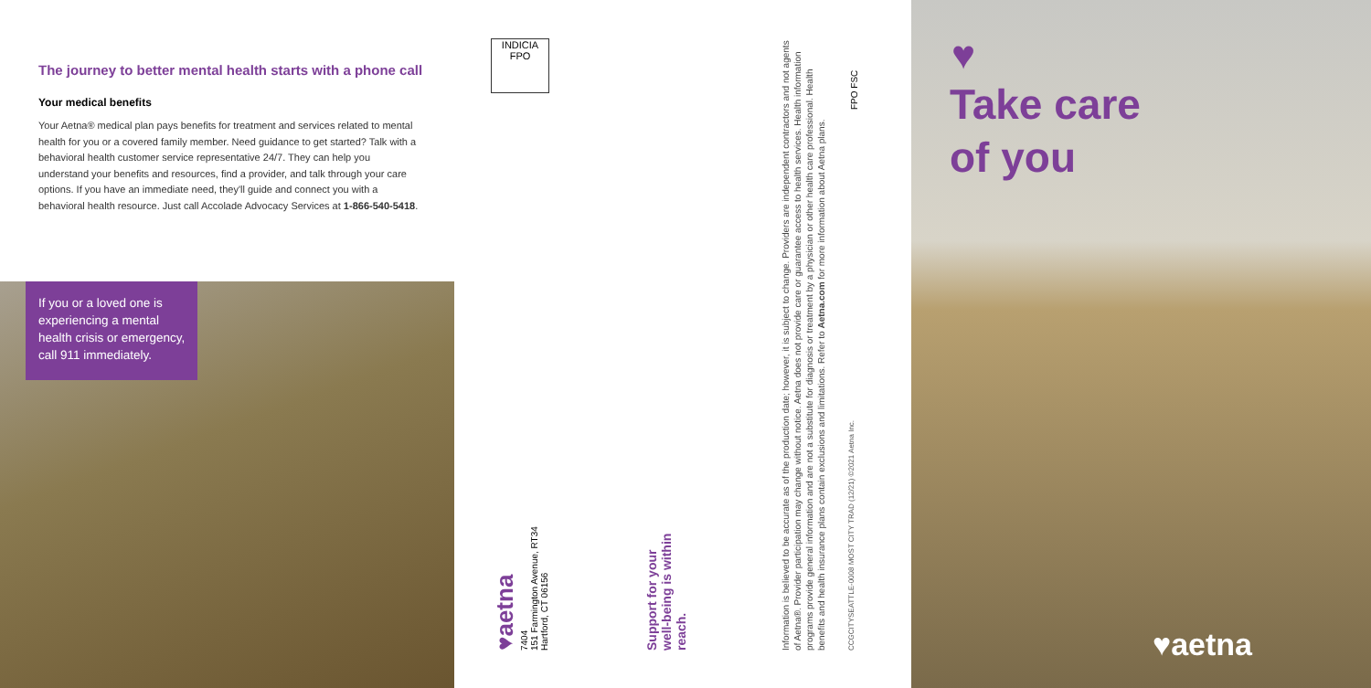The journey to better mental health starts with a phone call
Your medical benefits
Your Aetna® medical plan pays benefits for treatment and services related to mental health for you or a covered family member. Need guidance to get started? Talk with a behavioral health customer service representative 24/7. They can help you understand your benefits and resources, find a provider, and talk through your care options. If you have an immediate need, they'll guide and connect you with a behavioral health resource. Just call Accolade Advocacy Services at 1-866-540-5418.
If you or a loved one is experiencing a mental health crisis or emergency, call 911 immediately.
INDICIA
FPO
♥aetna
7404
151 Farmington Avenue, RT34
Hartford, CT 06156
Support for your well-being is within reach.
Information is believed to be accurate as of the production date; however, it is subject to change. Providers are independent contractors and not agents of Aetna®. Provider participation may change without notice. Aetna does not provide care or guarantee access to health services. Health information programs provide general information and are not a substitute for diagnosis or treatment by a physician or other health care professional. Health benefits and health insurance plans contain exclusions and limitations. Refer to Aetna.com for more information about Aetna plans.
FPO FSC
CCGCITYSEATTLE-0008 MOST CITY TRAD (12/21) ©2021 Aetna Inc.
♥
Take care
of you
♥aetna